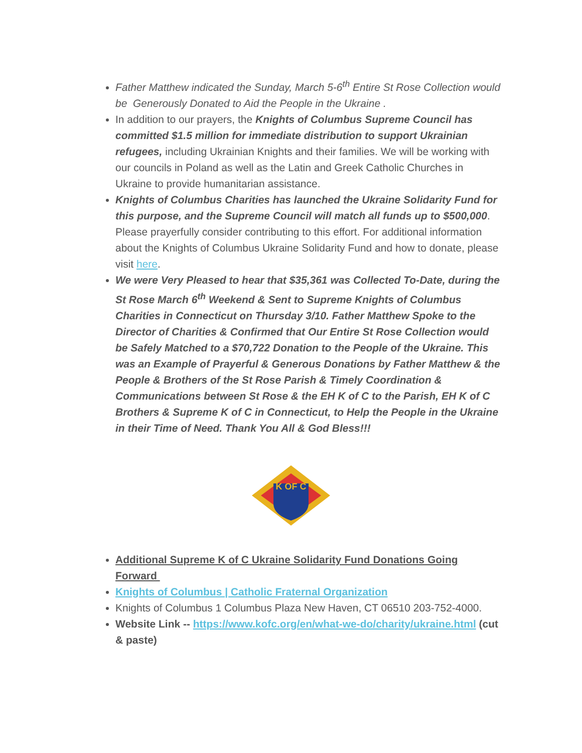Father Matthew indicated the Sunday, March 5-6<sup>th</sup> Entire St Rose Collection would be Generously Donated to Aid the People in the Ukraine .
In addition to our prayers, the Knights of Columbus Supreme Council has committed $1.5 million for immediate distribution to support Ukrainian refugees, including Ukrainian Knights and their families. We will be working with our councils in Poland as well as the Latin and Greek Catholic Churches in Ukraine to provide humanitarian assistance.
Knights of Columbus Charities has launched the Ukraine Solidarity Fund for this purpose, and the Supreme Council will match all funds up to $500,000. Please prayerfully consider contributing to this effort. For additional information about the Knights of Columbus Ukraine Solidarity Fund and how to donate, please visit here.
We were Very Pleased to hear that $35,361 was Collected To-Date, during the St Rose March 6<sup>th</sup> Weekend & Sent to Supreme Knights of Columbus Charities in Connecticut on Thursday 3/10. Father Matthew Spoke to the Director of Charities & Confirmed that Our Entire St Rose Collection would be Safely Matched to a $70,722 Donation to the People of the Ukraine. This was an Example of Prayerful & Generous Donations by Father Matthew & the People & Brothers of the St Rose Parish & Timely Coordination & Communications between St Rose & the EH K of C to the Parish, EH K of C Brothers & Supreme K of C in Connecticut, to Help the People in the Ukraine in their Time of Need. Thank You All & God Bless!!!
K OF C
Additional Supreme K of C Ukraine Solidarity Fund Donations Going Forward
Knights of Columbus | Catholic Fraternal Organization
Knights of Columbus 1 Columbus Plaza New Haven, CT 06510 203-752-4000.
Website Link -- https://www.kofc.org/en/what-we-do/charity/ukraine.html (cut & paste)